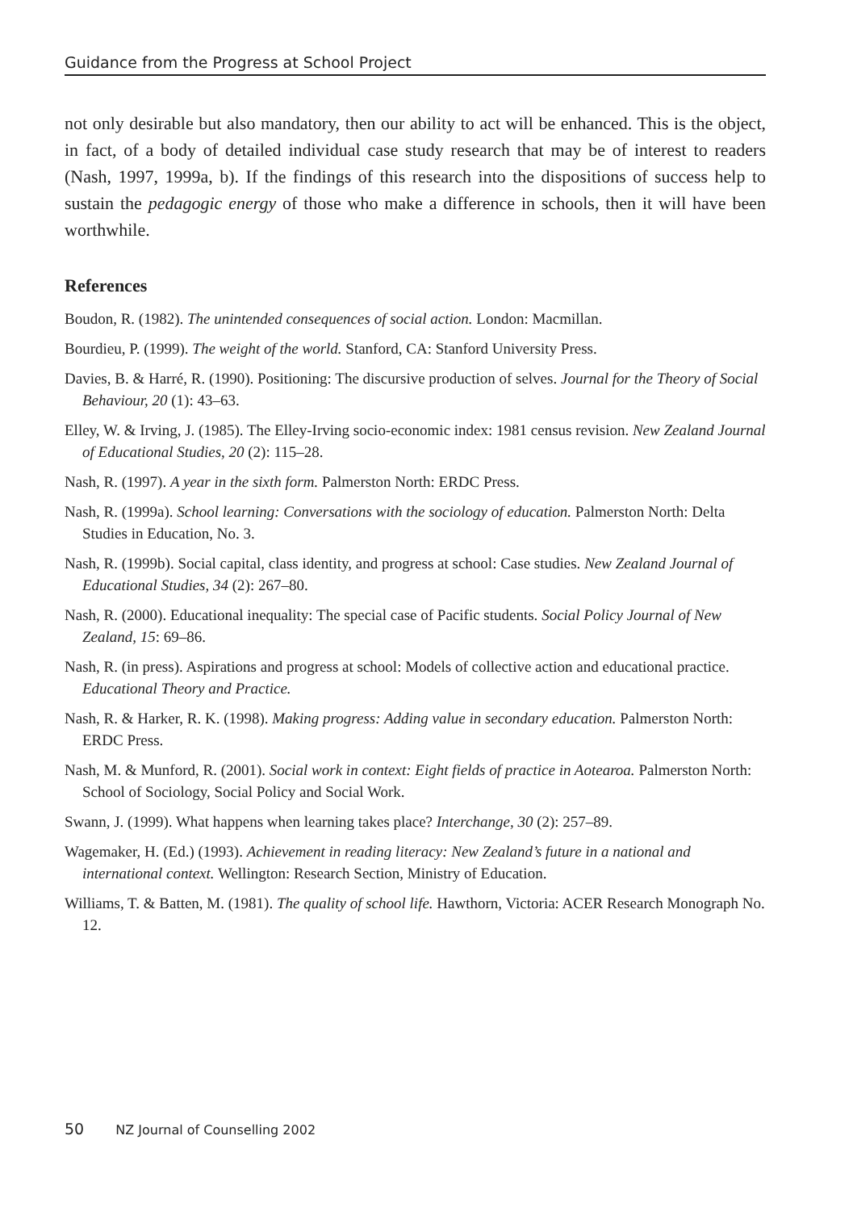Guidance from the Progress at School Project
not only desirable but also mandatory, then our ability to act will be enhanced. This is the object, in fact, of a body of detailed individual case study research that may be of interest to readers (Nash, 1997, 1999a, b). If the findings of this research into the dispositions of success help to sustain the pedagogic energy of those who make a difference in schools, then it will have been worthwhile.
References
Boudon, R. (1982). The unintended consequences of social action. London: Macmillan.
Bourdieu, P. (1999). The weight of the world. Stanford, CA: Stanford University Press.
Davies, B. & Harré, R. (1990). Positioning: The discursive production of selves. Journal for the Theory of Social Behaviour, 20 (1): 43–63.
Elley, W. & Irving, J. (1985). The Elley-Irving socio-economic index: 1981 census revision. New Zealand Journal of Educational Studies, 20 (2): 115–28.
Nash, R. (1997). A year in the sixth form. Palmerston North: ERDC Press.
Nash, R. (1999a). School learning: Conversations with the sociology of education. Palmerston North: Delta Studies in Education, No. 3.
Nash, R. (1999b). Social capital, class identity, and progress at school: Case studies. New Zealand Journal of Educational Studies, 34 (2): 267–80.
Nash, R. (2000). Educational inequality: The special case of Pacific students. Social Policy Journal of New Zealand, 15: 69–86.
Nash, R. (in press). Aspirations and progress at school: Models of collective action and educational practice. Educational Theory and Practice.
Nash, R. & Harker, R. K. (1998). Making progress: Adding value in secondary education. Palmerston North: ERDC Press.
Nash, M. & Munford, R. (2001). Social work in context: Eight fields of practice in Aotearoa. Palmerston North: School of Sociology, Social Policy and Social Work.
Swann, J. (1999). What happens when learning takes place? Interchange, 30 (2): 257–89.
Wagemaker, H. (Ed.) (1993). Achievement in reading literacy: New Zealand’s future in a national and international context. Wellington: Research Section, Ministry of Education.
Williams, T. & Batten, M. (1981). The quality of school life. Hawthorn, Victoria: ACER Research Monograph No. 12.
50 NZ Journal of Counselling 2002